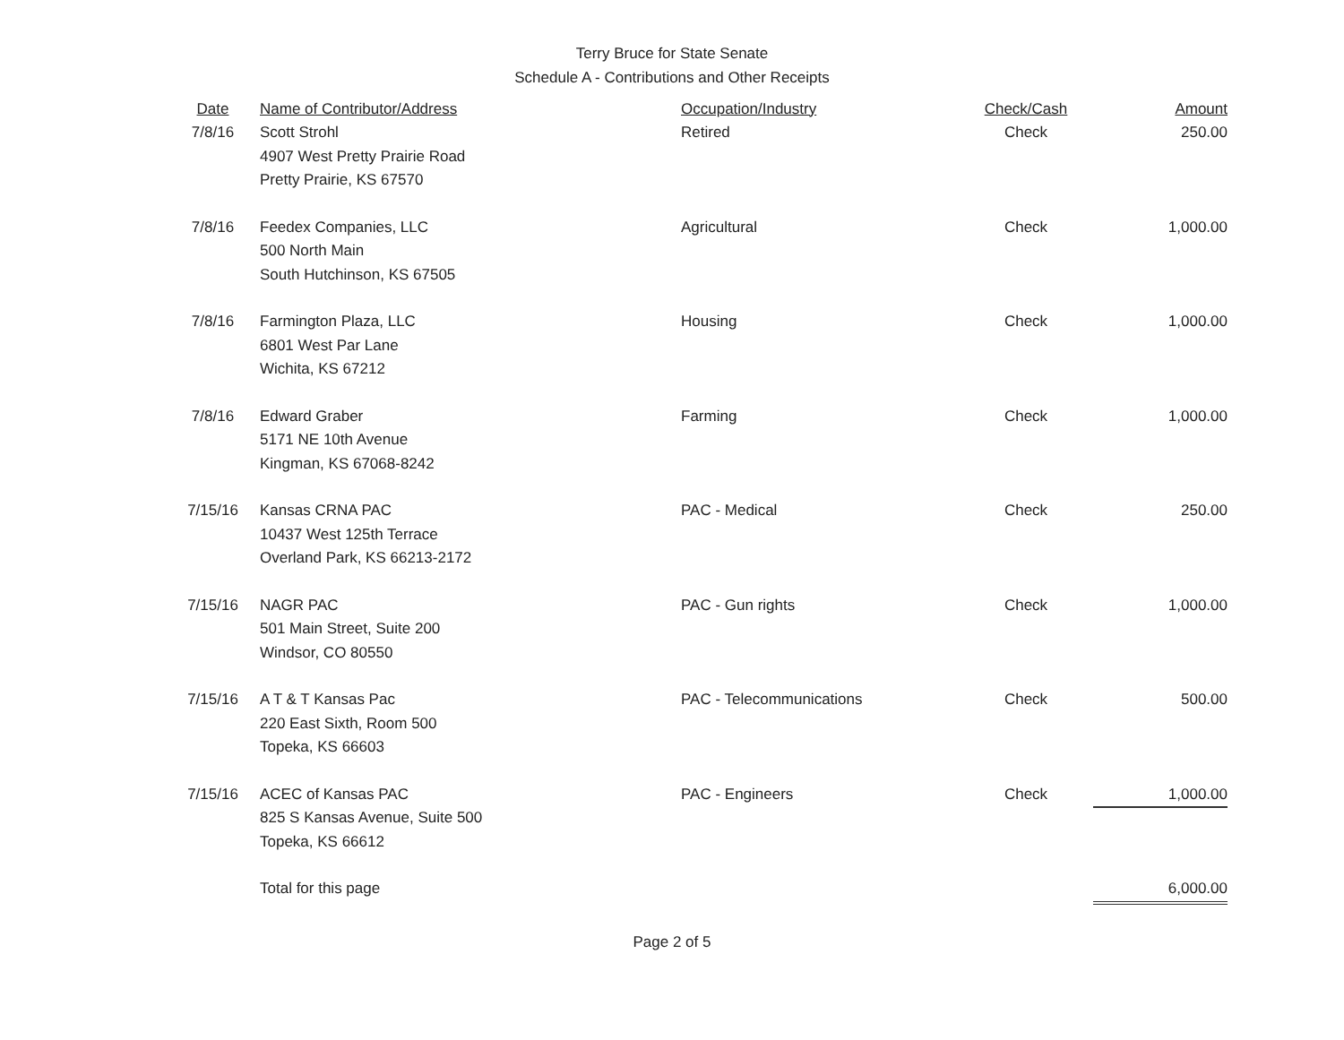Terry Bruce for State Senate
Schedule A - Contributions and Other Receipts
| Date | Name of Contributor/Address | Occupation/Industry | Check/Cash | Amount |
| --- | --- | --- | --- | --- |
| 7/8/16 | Scott Strohl 4907 West Pretty Prairie Road Pretty Prairie, KS 67570 | Retired | Check | 250.00 |
| 7/8/16 | Feedex Companies, LLC 500 North Main South Hutchinson, KS 67505 | Agricultural | Check | 1,000.00 |
| 7/8/16 | Farmington Plaza, LLC 6801 West Par Lane Wichita, KS 67212 | Housing | Check | 1,000.00 |
| 7/8/16 | Edward Graber 5171 NE 10th Avenue Kingman, KS 67068-8242 | Farming | Check | 1,000.00 |
| 7/15/16 | Kansas CRNA PAC 10437 West 125th Terrace Overland Park, KS 66213-2172 | PAC - Medical | Check | 250.00 |
| 7/15/16 | NAGR PAC 501 Main Street, Suite 200 Windsor, CO 80550 | PAC - Gun rights | Check | 1,000.00 |
| 7/15/16 | A T & T Kansas Pac 220 East Sixth, Room 500 Topeka, KS 66603 | PAC - Telecommunications | Check | 500.00 |
| 7/15/16 | ACEC of Kansas PAC 825 S Kansas Avenue, Suite 500 Topeka, KS 66612 | PAC - Engineers | Check | 1,000.00 |
| | Total for this page | | | 6,000.00 |
Page 2 of 5